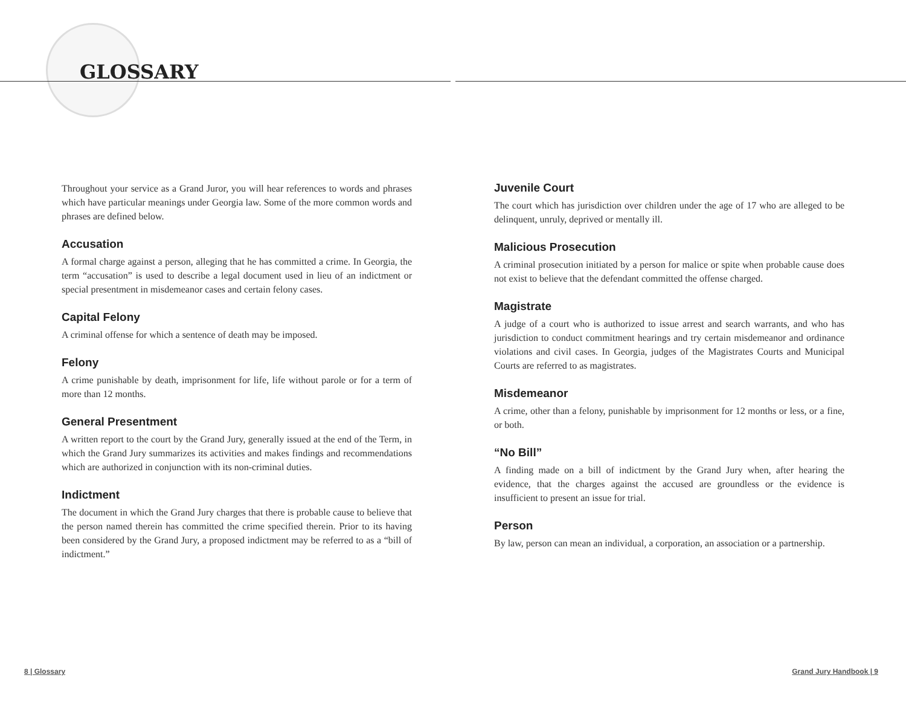GLOSSARY
Throughout your service as a Grand Juror, you will hear references to words and phrases which have particular meanings under Georgia law. Some of the more common words and phrases are defined below.
Accusation
A formal charge against a person, alleging that he has committed a crime. In Georgia, the term “accusation” is used to describe a legal document used in lieu of an indictment or special presentment in misdemeanor cases and certain felony cases.
Capital Felony
A criminal offense for which a sentence of death may be imposed.
Felony
A crime punishable by death, imprisonment for life, life without parole or for a term of more than 12 months.
General Presentment
A written report to the court by the Grand Jury, generally issued at the end of the Term, in which the Grand Jury summarizes its activities and makes findings and recommendations which are authorized in conjunction with its non-criminal duties.
Indictment
The document in which the Grand Jury charges that there is probable cause to believe that the person named therein has committed the crime specified therein. Prior to its having been considered by the Grand Jury, a proposed indictment may be referred to as a “bill of indictment.”
Juvenile Court
The court which has jurisdiction over children under the age of 17 who are alleged to be delinquent, unruly, deprived or mentally ill.
Malicious Prosecution
A criminal prosecution initiated by a person for malice or spite when probable cause does not exist to believe that the defendant committed the offense charged.
Magistrate
A judge of a court who is authorized to issue arrest and search warrants, and who has jurisdiction to conduct commitment hearings and try certain misdemeanor and ordinance violations and civil cases. In Georgia, judges of the Magistrates Courts and Municipal Courts are referred to as magistrates.
Misdemeanor
A crime, other than a felony, punishable by imprisonment for 12 months or less, or a fine, or both.
“No Bill”
A finding made on a bill of indictment by the Grand Jury when, after hearing the evidence, that the charges against the accused are groundless or the evidence is insufficient to present an issue for trial.
Person
By law, person can mean an individual, a corporation, an association or a partnership.
8 | Glossary Grand Jury Handbook | 9